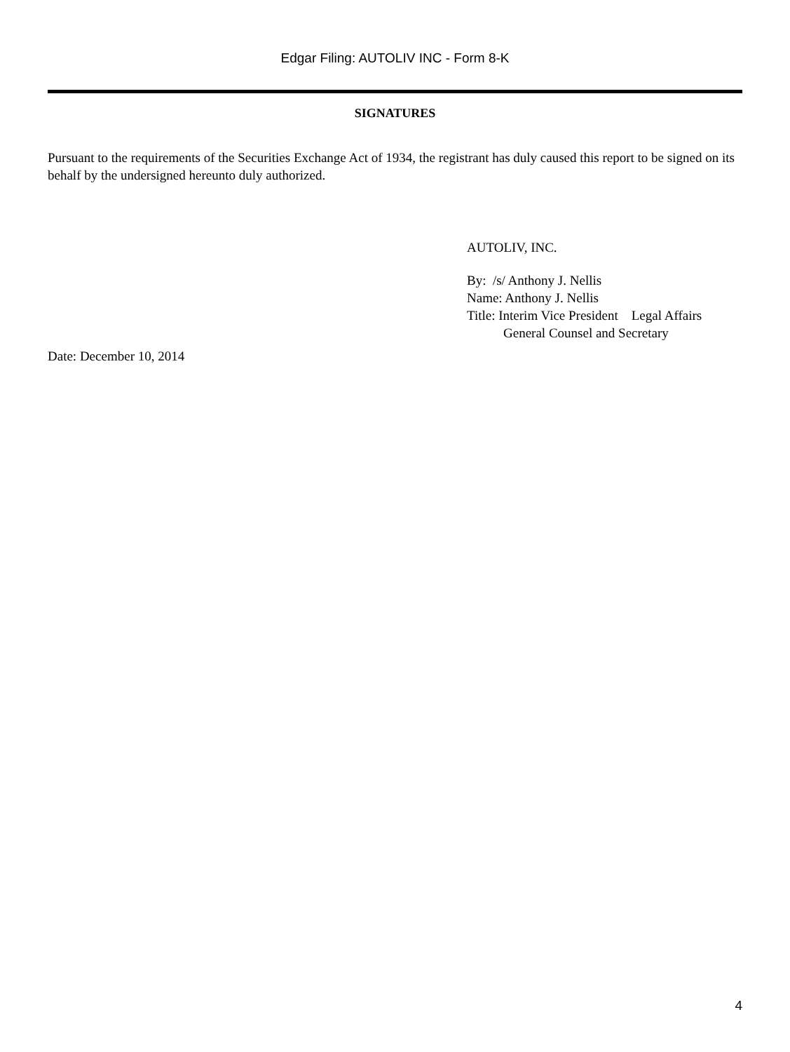Edgar Filing: AUTOLIV INC - Form 8-K
SIGNATURES
Pursuant to the requirements of the Securities Exchange Act of 1934, the registrant has duly caused this report to be signed on its behalf by the undersigned hereunto duly authorized.
AUTOLIV, INC.
By: /s/ Anthony J. Nellis
Name: Anthony J. Nellis
Title: Interim Vice President Legal Affairs
General Counsel and Secretary
Date: December 10, 2014
4